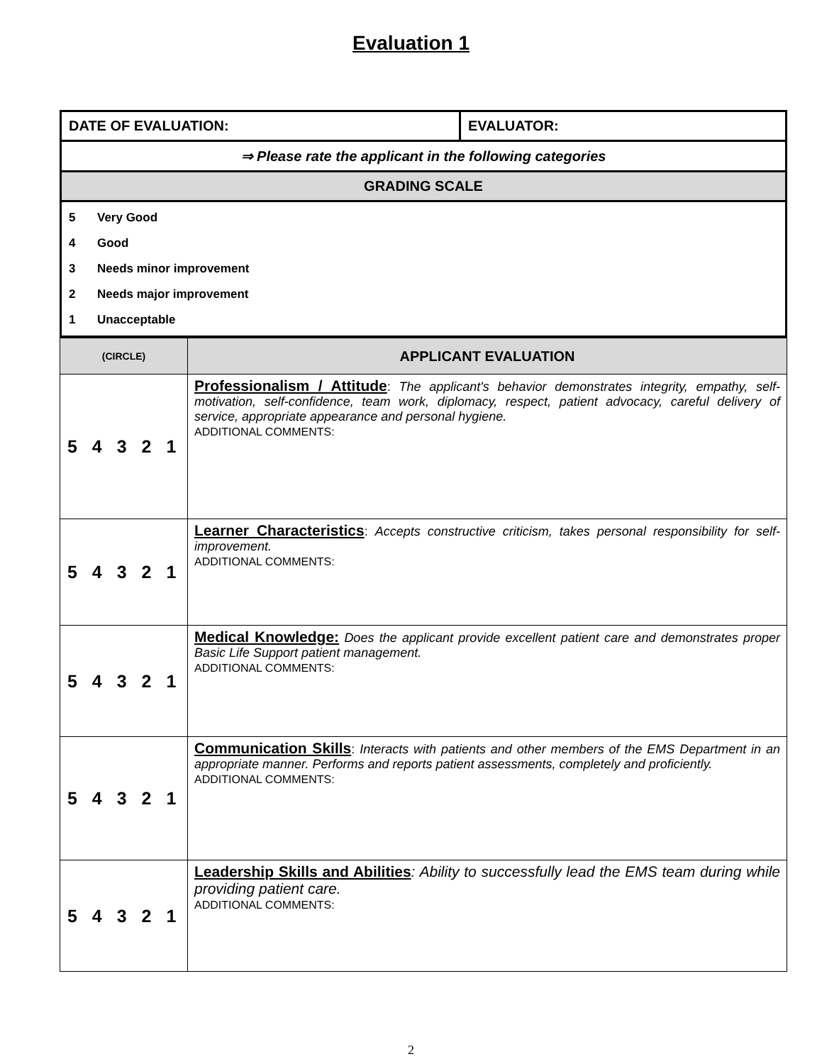Evaluation 1
| DATE OF EVALUATION: | EVALUATOR: |
| ⇒ Please rate the applicant in the following categories | |
| GRADING SCALE | |
| / 5 / Very Good / / 4 / Good / / 3 / Needs minor improvement / / 2 / Needs major improvement / / 1 / Unacceptable / | |
| (CIRCLE) | APPLICANT EVALUATION |
| --- | --- |
| 5 4 3 2 1 | Professionalism / Attitude : The applicant's behavior demonstrates integrity, empathy, self-motivation, self-confidence, team work, diplomacy, respect, patient advocacy, careful delivery of service, appropriate appearance and personal hygiene. ADDITIONAL COMMENTS: |
| 5 4 3 2 1 | Learner Characteristics : Accepts constructive criticism, takes personal responsibility for self-improvement. ADDITIONAL COMMENTS: |
| 5 4 3 2 1 | Medical Knowledge: Does the applicant provide excellent patient care and demonstrates proper Basic Life Support patient management. ADDITIONAL COMMENTS: |
| 5 4 3 2 1 | Communication Skills : Interacts with patients and other members of the EMS Department in an appropriate manner. Performs and reports patient assessments, completely and proficiently. ADDITIONAL COMMENTS: |
| 5 4 3 2 1 | Leadership Skills and Abilities : Ability to successfully lead the EMS team during while providing patient care. ADDITIONAL COMMENTS: |
2